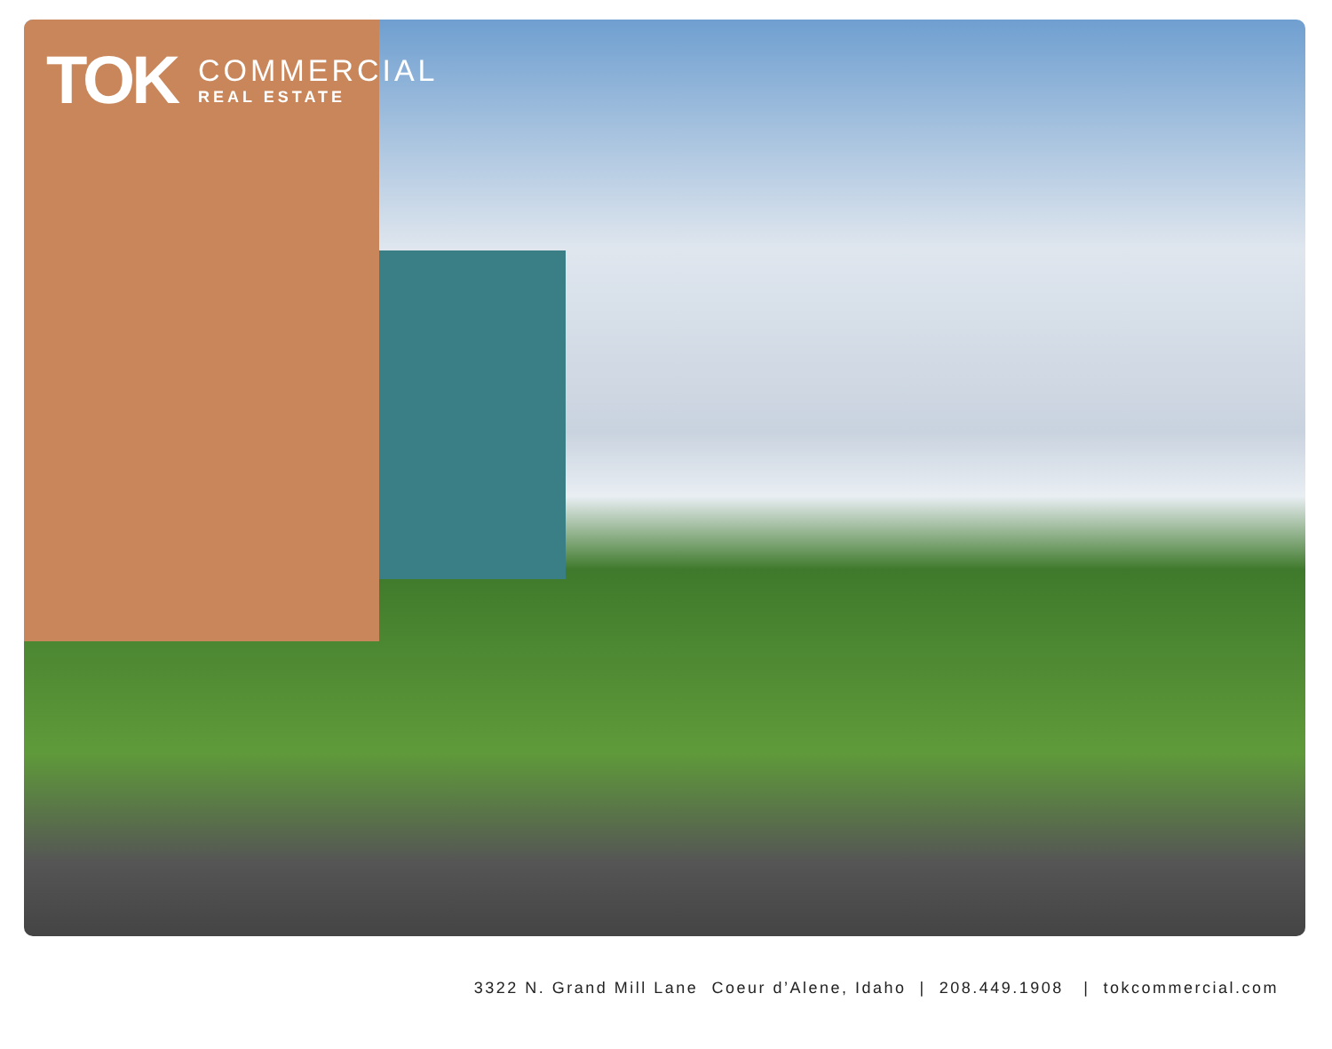TOK
COMMERCIAL
REAL ESTATE
3322 N. Grand Mill Lane Coeur d’Alene, Idaho | 208.449.1908 | tokcommercial.com